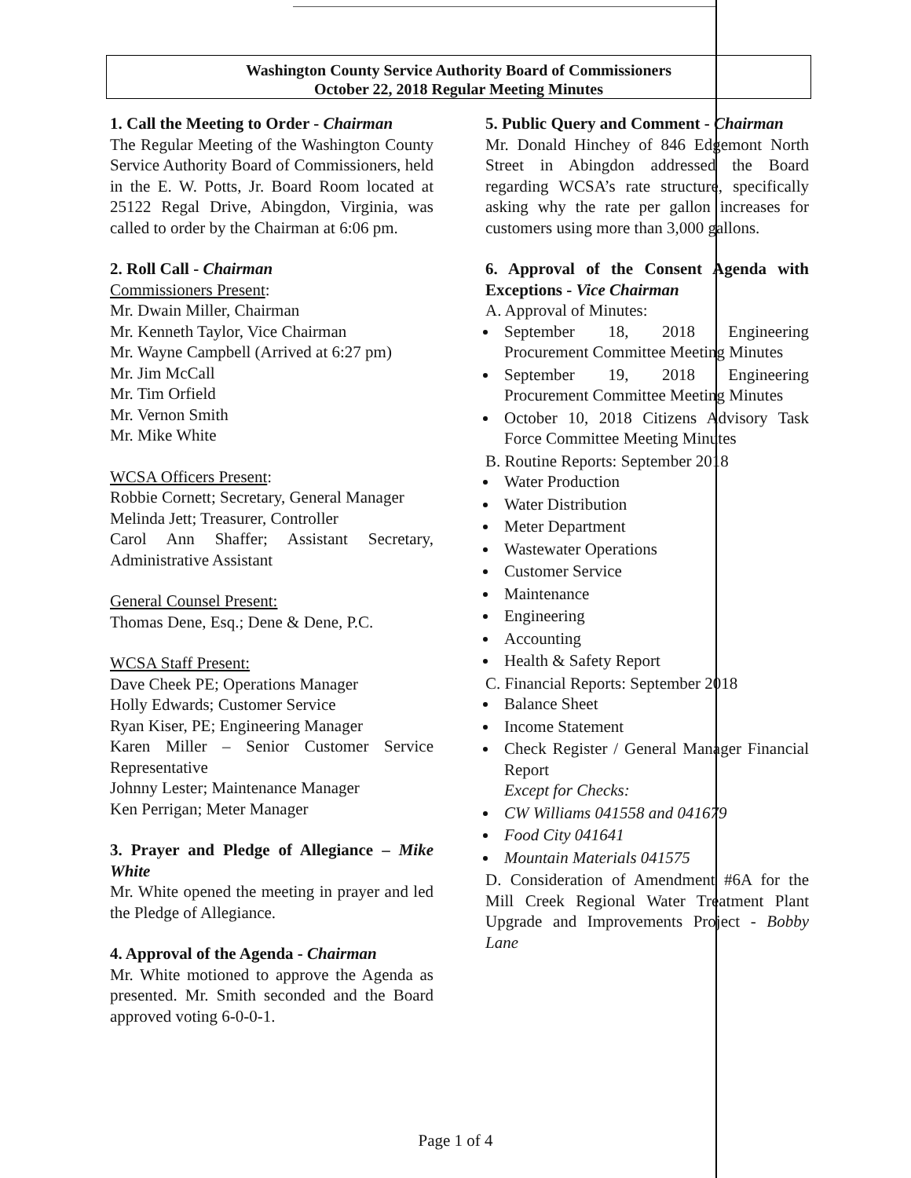Washington County Service Authority Board of Commissioners
October 22, 2018 Regular Meeting Minutes
1. Call the Meeting to Order - Chairman
The Regular Meeting of the Washington County Service Authority Board of Commissioners, held in the E. W. Potts, Jr. Board Room located at 25122 Regal Drive, Abingdon, Virginia, was called to order by the Chairman at 6:06 pm.
2. Roll Call - Chairman
Commissioners Present:
Mr. Dwain Miller, Chairman
Mr. Kenneth Taylor, Vice Chairman
Mr. Wayne Campbell (Arrived at 6:27 pm)
Mr. Jim McCall
Mr. Tim Orfield
Mr. Vernon Smith
Mr. Mike White
WCSA Officers Present:
Robbie Cornett; Secretary, General Manager
Melinda Jett; Treasurer, Controller
Carol Ann Shaffer; Assistant Secretary, Administrative Assistant
General Counsel Present:
Thomas Dene, Esq.; Dene & Dene, P.C.
WCSA Staff Present:
Dave Cheek PE; Operations Manager
Holly Edwards; Customer Service
Ryan Kiser, PE; Engineering Manager
Karen Miller – Senior Customer Service Representative
Johnny Lester; Maintenance Manager
Ken Perrigan; Meter Manager
3. Prayer and Pledge of Allegiance – Mike White
Mr. White opened the meeting in prayer and led the Pledge of Allegiance.
4. Approval of the Agenda - Chairman
Mr. White motioned to approve the Agenda as presented. Mr. Smith seconded and the Board approved voting 6-0-0-1.
5. Public Query and Comment - Chairman
Mr. Donald Hinchey of 846 Edgemont North Street in Abingdon addressed the Board regarding WCSA’s rate structure, specifically asking why the rate per gallon increases for customers using more than 3,000 gallons.
6. Approval of the Consent Agenda with Exceptions - Vice Chairman
A. Approval of Minutes:
September 18, 2018 Engineering Procurement Committee Meeting Minutes
September 19, 2018 Engineering Procurement Committee Meeting Minutes
October 10, 2018 Citizens Advisory Task Force Committee Meeting Minutes
B. Routine Reports: September 2018
Water Production
Water Distribution
Meter Department
Wastewater Operations
Customer Service
Maintenance
Engineering
Accounting
Health & Safety Report
C. Financial Reports: September 2018
Balance Sheet
Income Statement
Check Register / General Manager Financial Report
Except for Checks:
CW Williams 041558 and 041679
Food City 041641
Mountain Materials 041575
D. Consideration of Amendment #6A for the Mill Creek Regional Water Treatment Plant Upgrade and Improvements Project - Bobby Lane
Page 1 of 4